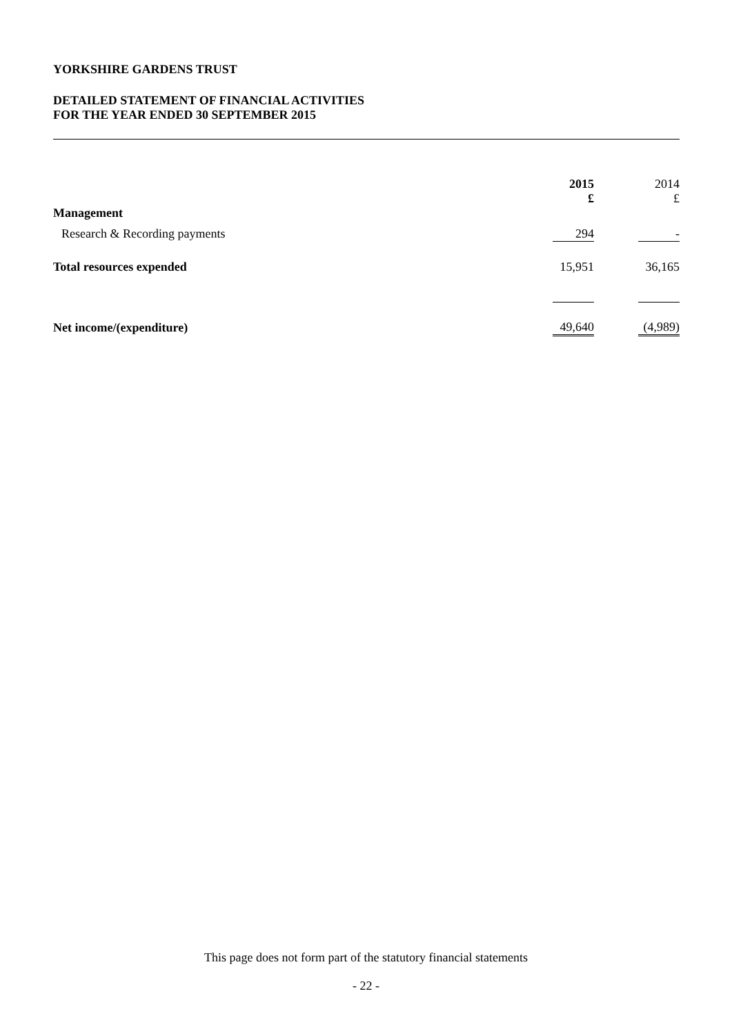YORKSHIRE GARDENS TRUST
DETAILED STATEMENT OF FINANCIAL ACTIVITIES
FOR THE YEAR ENDED 30 SEPTEMBER 2015
| | 2015 £ | | 2014 £ |
| Management | | | |
| Research & Recording payments | 294 | | - |
| Total resources expended | 15,951 | | 36,165 |
| Net income/(expenditure) | 49,640 | | (4,989) |
This page does not form part of the statutory financial statements
- 22 -